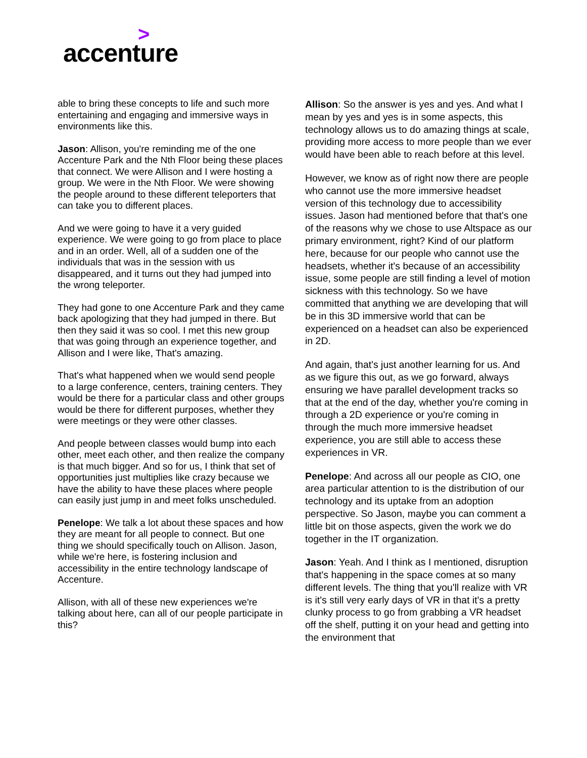>
accenture
able to bring these concepts to life and such more entertaining and engaging and immersive ways in environments like this.
Jason: Allison, you're reminding me of the one Accenture Park and the Nth Floor being these places that connect. We were Allison and I were hosting a group. We were in the Nth Floor. We were showing the people around to these different teleporters that can take you to different places.
And we were going to have it a very guided experience. We were going to go from place to place and in an order. Well, all of a sudden one of the individuals that was in the session with us disappeared, and it turns out they had jumped into the wrong teleporter.
They had gone to one Accenture Park and they came back apologizing that they had jumped in there. But then they said it was so cool. I met this new group that was going through an experience together, and Allison and I were like, That's amazing.
That's what happened when we would send people to a large conference, centers, training centers. They would be there for a particular class and other groups would be there for different purposes, whether they were meetings or they were other classes.
And people between classes would bump into each other, meet each other, and then realize the company is that much bigger. And so for us, I think that set of opportunities just multiplies like crazy because we have the ability to have these places where people can easily just jump in and meet folks unscheduled.
Penelope: We talk a lot about these spaces and how they are meant for all people to connect. But one thing we should specifically touch on Allison. Jason, while we're here, is fostering inclusion and accessibility in the entire technology landscape of Accenture.
Allison, with all of these new experiences we're talking about here, can all of our people participate in this?
Allison: So the answer is yes and yes. And what I mean by yes and yes is in some aspects, this technology allows us to do amazing things at scale, providing more access to more people than we ever would have been able to reach before at this level.
However, we know as of right now there are people who cannot use the more immersive headset version of this technology due to accessibility issues. Jason had mentioned before that that's one of the reasons why we chose to use Altspace as our primary environment, right? Kind of our platform here, because for our people who cannot use the headsets, whether it's because of an accessibility issue, some people are still finding a level of motion sickness with this technology. So we have committed that anything we are developing that will be in this 3D immersive world that can be experienced on a headset can also be experienced in 2D.
And again, that's just another learning for us. And as we figure this out, as we go forward, always ensuring we have parallel development tracks so that at the end of the day, whether you're coming in through a 2D experience or you're coming in through the much more immersive headset experience, you are still able to access these experiences in VR.
Penelope: And across all our people as CIO, one area particular attention to is the distribution of our technology and its uptake from an adoption perspective. So Jason, maybe you can comment a little bit on those aspects, given the work we do together in the IT organization.
Jason: Yeah. And I think as I mentioned, disruption that's happening in the space comes at so many different levels. The thing that you'll realize with VR is it's still very early days of VR in that it's a pretty clunky process to go from grabbing a VR headset off the shelf, putting it on your head and getting into the environment that